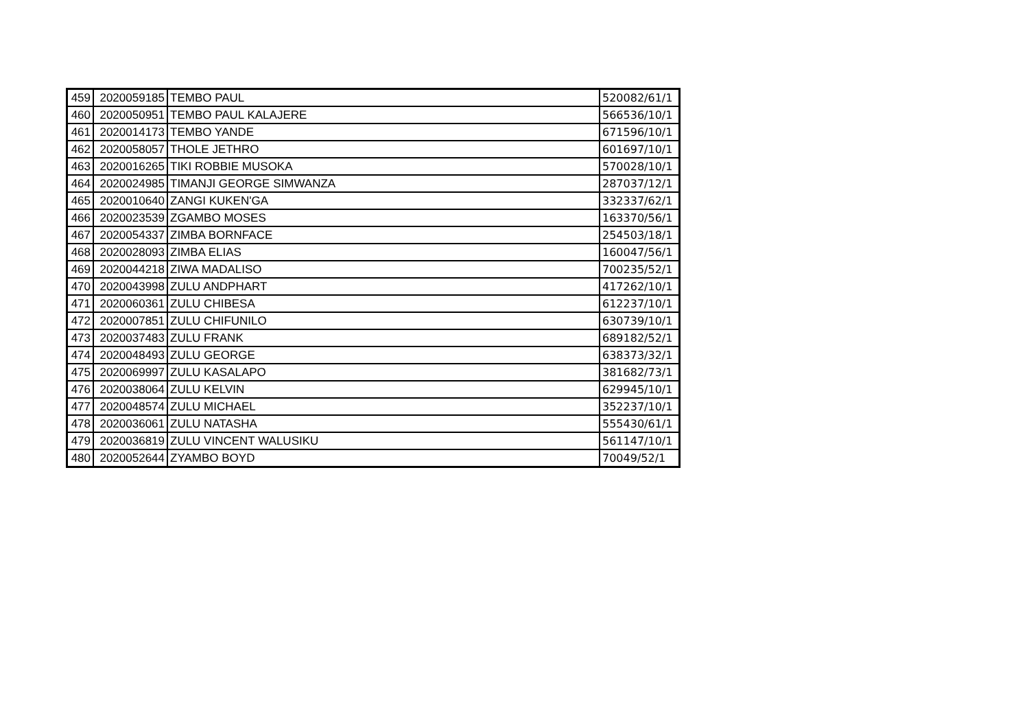| 459 | 2020059185 | TEMBO PAUL | 520082/61/1 |
| 460 | 2020050951 | TEMBO PAUL KALAJERE | 566536/10/1 |
| 461 | 2020014173 | TEMBO YANDE | 671596/10/1 |
| 462 | 2020058057 | THOLE JETHRO | 601697/10/1 |
| 463 | 2020016265 | TIKI ROBBIE MUSOKA | 570028/10/1 |
| 464 | 2020024985 | TIMANJI GEORGE SIMWANZA | 287037/12/1 |
| 465 | 2020010640 | ZANGI KUKEN'GA | 332337/62/1 |
| 466 | 2020023539 | ZGAMBO MOSES | 163370/56/1 |
| 467 | 2020054337 | ZIMBA BORNFACE | 254503/18/1 |
| 468 | 2020028093 | ZIMBA ELIAS | 160047/56/1 |
| 469 | 2020044218 | ZIWA MADALISO | 700235/52/1 |
| 470 | 2020043998 | ZULU ANDPHART | 417262/10/1 |
| 471 | 2020060361 | ZULU CHIBESA | 612237/10/1 |
| 472 | 2020007851 | ZULU CHIFUNILO | 630739/10/1 |
| 473 | 2020037483 | ZULU FRANK | 689182/52/1 |
| 474 | 2020048493 | ZULU GEORGE | 638373/32/1 |
| 475 | 2020069997 | ZULU KASALAPO | 381682/73/1 |
| 476 | 2020038064 | ZULU KELVIN | 629945/10/1 |
| 477 | 2020048574 | ZULU MICHAEL | 352237/10/1 |
| 478 | 2020036061 | ZULU NATASHA | 555430/61/1 |
| 479 | 2020036819 | ZULU VINCENT WALUSIKU | 561147/10/1 |
| 480 | 2020052644 | ZYAMBO BOYD | 70049/52/1 |